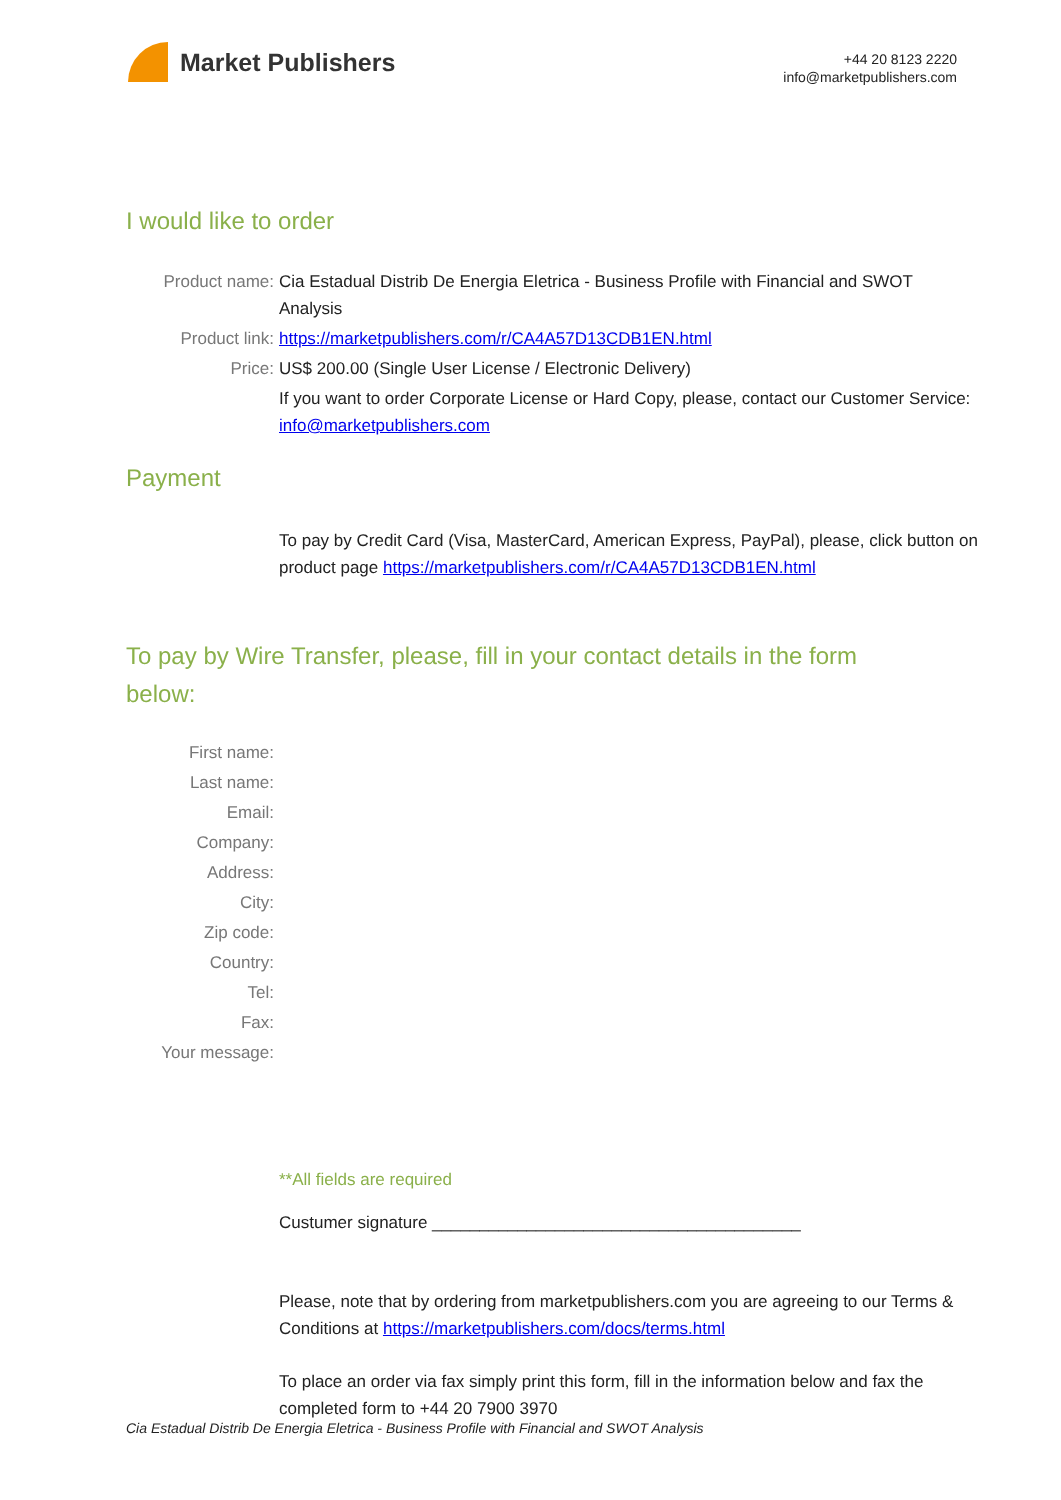Market Publishers
+44 20 8123 2220
info@marketpublishers.com
I would like to order
Product name: Cia Estadual Distrib De Energia Eletrica - Business Profile with Financial and SWOT Analysis
Product link: https://marketpublishers.com/r/CA4A57D13CDB1EN.html
Price: US$ 200.00 (Single User License / Electronic Delivery)
If you want to order Corporate License or Hard Copy, please, contact our Customer Service:
info@marketpublishers.com
Payment
To pay by Credit Card (Visa, MasterCard, American Express, PayPal), please, click button on product page https://marketpublishers.com/r/CA4A57D13CDB1EN.html
To pay by Wire Transfer, please, fill in your contact details in the form below:
First name:
Last name:
Email:
Company:
Address:
City:
Zip code:
Country:
Tel:
Fax:
Your message:
**All fields are required
Custumer signature _______________________________________
Please, note that by ordering from marketpublishers.com you are agreeing to our Terms & Conditions at https://marketpublishers.com/docs/terms.html
To place an order via fax simply print this form, fill in the information below and fax the completed form to +44 20 7900 3970
Cia Estadual Distrib De Energia Eletrica - Business Profile with Financial and SWOT Analysis